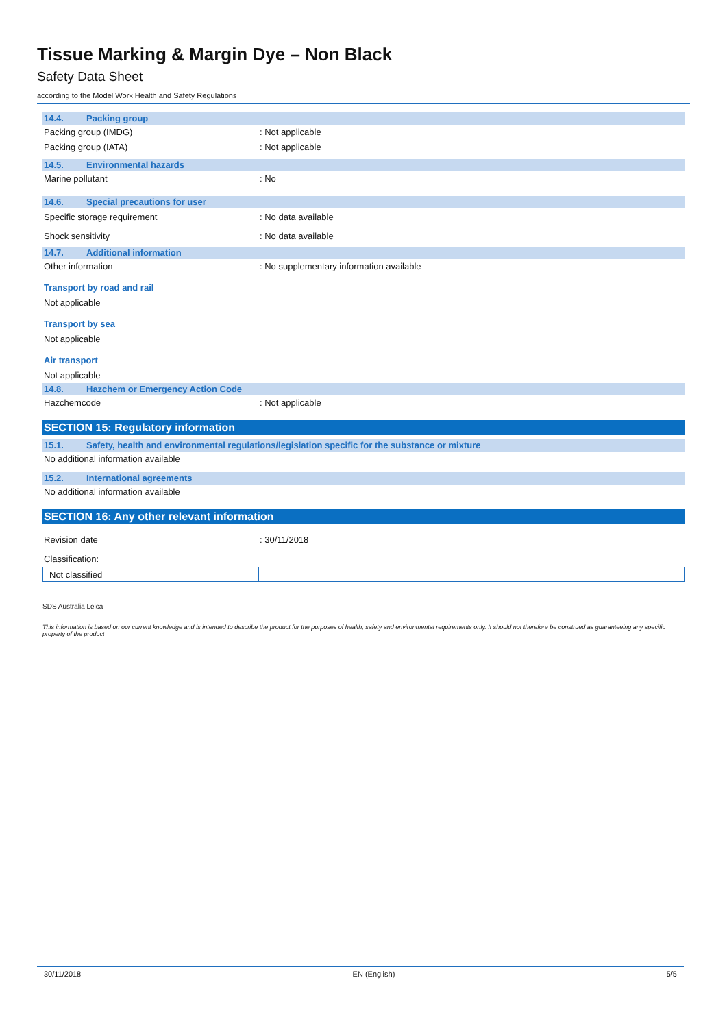Tissue Marking & Margin Dye – Non Black
Safety Data Sheet
according to the Model Work Health and Safety Regulations
14.4. Packing group
Packing group (IMDG) : Not applicable
Packing group (IATA) : Not applicable
14.5. Environmental hazards
Marine pollutant : No
14.6. Special precautions for user
Specific storage requirement : No data available
Shock sensitivity : No data available
14.7. Additional information
Other information : No supplementary information available
Transport by road and rail
Not applicable
Transport by sea
Not applicable
Air transport
Not applicable
14.8. Hazchem or Emergency Action Code
Hazchemcode : Not applicable
SECTION 15: Regulatory information
15.1. Safety, health and environmental regulations/legislation specific for the substance or mixture
No additional information available
15.2. International agreements
No additional information available
SECTION 16: Any other relevant information
Revision date : 30/11/2018
Classification:
| Not classified | |
SDS Australia Leica
This information is based on our current knowledge and is intended to describe the product for the purposes of health, safety and environmental requirements only. It should not therefore be construed as guaranteeing any specific property of the product
30/11/2018 EN (English) 5/5